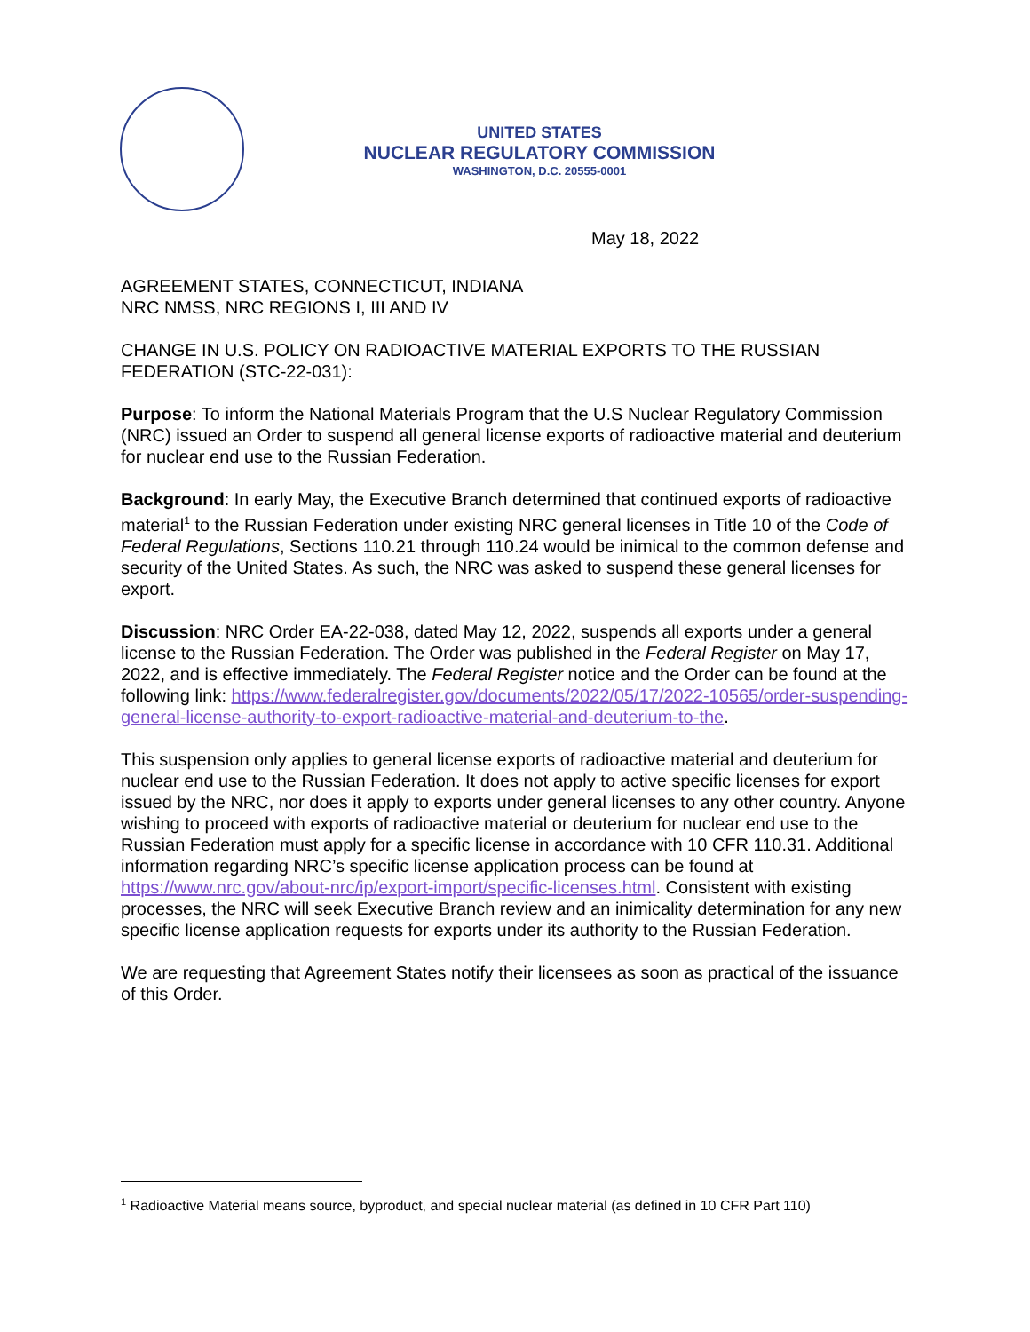UNITED STATES
NUCLEAR REGULATORY COMMISSION
WASHINGTON, D.C. 20555-0001
May 18, 2022
AGREEMENT STATES, CONNECTICUT, INDIANA
NRC NMSS, NRC REGIONS I, III AND IV
CHANGE IN U.S. POLICY ON RADIOACTIVE MATERIAL EXPORTS TO THE RUSSIAN FEDERATION (STC-22-031):
Purpose: To inform the National Materials Program that the U.S Nuclear Regulatory Commission (NRC) issued an Order to suspend all general license exports of radioactive material and deuterium for nuclear end use to the Russian Federation.
Background: In early May, the Executive Branch determined that continued exports of radioactive material<sup>1</sup> to the Russian Federation under existing NRC general licenses in Title 10 of the Code of Federal Regulations, Sections 110.21 through 110.24 would be inimical to the common defense and security of the United States. As such, the NRC was asked to suspend these general licenses for export.
Discussion: NRC Order EA-22-038, dated May 12, 2022, suspends all exports under a general license to the Russian Federation. The Order was published in the Federal Register on May 17, 2022, and is effective immediately. The Federal Register notice and the Order can be found at the following link: https://www.federalregister.gov/documents/2022/05/17/2022-10565/order-suspending-general-license-authority-to-export-radioactive-material-and-deuterium-to-the.
This suspension only applies to general license exports of radioactive material and deuterium for nuclear end use to the Russian Federation. It does not apply to active specific licenses for export issued by the NRC, nor does it apply to exports under general licenses to any other country. Anyone wishing to proceed with exports of radioactive material or deuterium for nuclear end use to the Russian Federation must apply for a specific license in accordance with 10 CFR 110.31. Additional information regarding NRC’s specific license application process can be found at https://www.nrc.gov/about-nrc/ip/export-import/specific-licenses.html. Consistent with existing processes, the NRC will seek Executive Branch review and an inimicality determination for any new specific license application requests for exports under its authority to the Russian Federation.
We are requesting that Agreement States notify their licensees as soon as practical of the issuance of this Order.
<sup>1</sup> Radioactive Material means source, byproduct, and special nuclear material (as defined in 10 CFR Part 110)